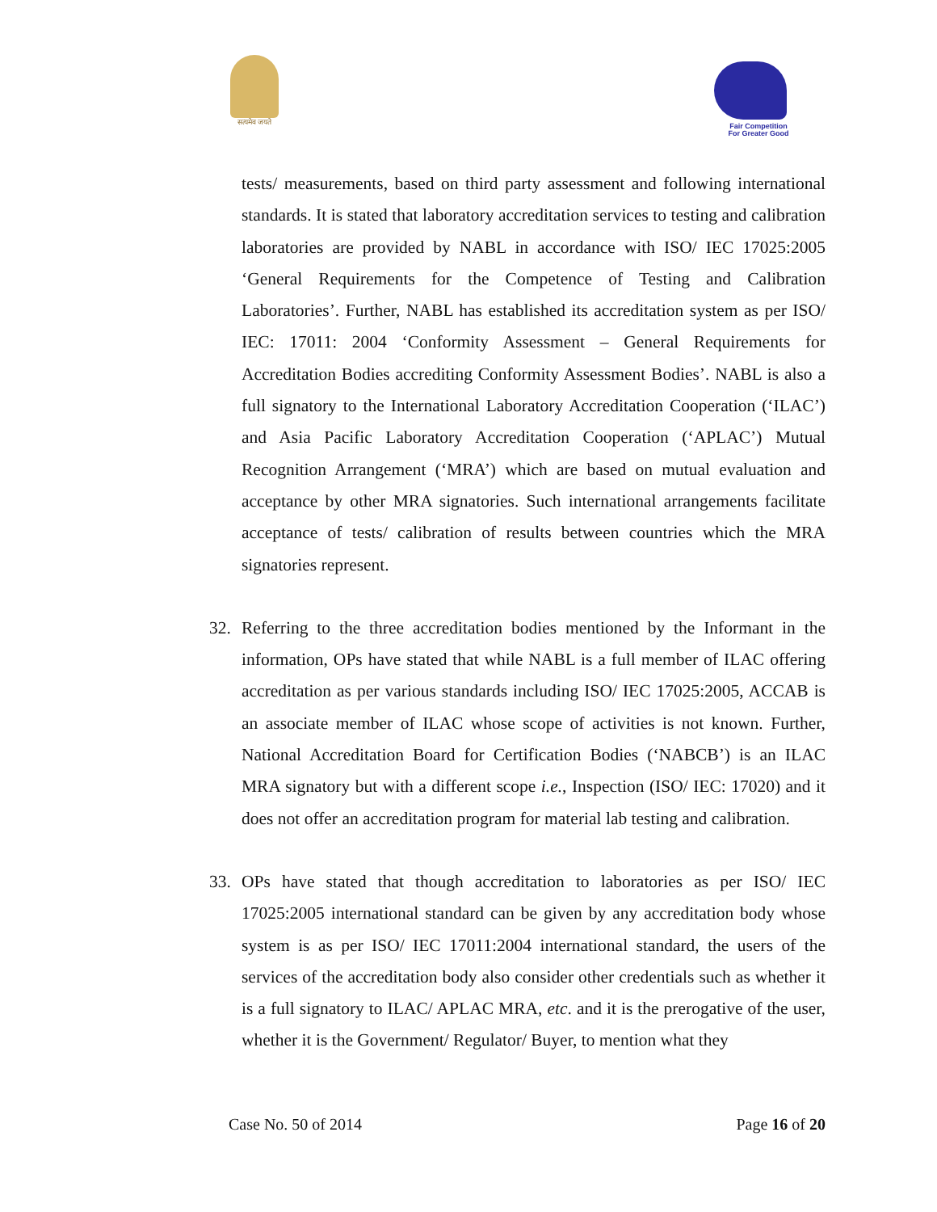सत्यमेव जयते
Fair Competition
For Greater Good
tests/ measurements, based on third party assessment and following international standards. It is stated that laboratory accreditation services to testing and calibration laboratories are provided by NABL in accordance with ISO/ IEC 17025:2005 ‘General Requirements for the Competence of Testing and Calibration Laboratories’. Further, NABL has established its accreditation system as per ISO/ IEC: 17011: 2004 ‘Conformity Assessment – General Requirements for Accreditation Bodies accrediting Conformity Assessment Bodies’. NABL is also a full signatory to the International Laboratory Accreditation Cooperation (‘ILAC’) and Asia Pacific Laboratory Accreditation Cooperation (‘APLAC’) Mutual Recognition Arrangement (‘MRA’) which are based on mutual evaluation and acceptance by other MRA signatories. Such international arrangements facilitate acceptance of tests/ calibration of results between countries which the MRA signatories represent.
32. Referring to the three accreditation bodies mentioned by the Informant in the information, OPs have stated that while NABL is a full member of ILAC offering accreditation as per various standards including ISO/ IEC 17025:2005, ACCAB is an associate member of ILAC whose scope of activities is not known. Further, National Accreditation Board for Certification Bodies (‘NABCB’) is an ILAC MRA signatory but with a different scope i.e., Inspection (ISO/ IEC: 17020) and it does not offer an accreditation program for material lab testing and calibration.
33. OPs have stated that though accreditation to laboratories as per ISO/ IEC 17025:2005 international standard can be given by any accreditation body whose system is as per ISO/ IEC 17011:2004 international standard, the users of the services of the accreditation body also consider other credentials such as whether it is a full signatory to ILAC/ APLAC MRA, etc. and it is the prerogative of the user, whether it is the Government/ Regulator/ Buyer, to mention what they
Case No. 50 of 2014 Page 16 of 20